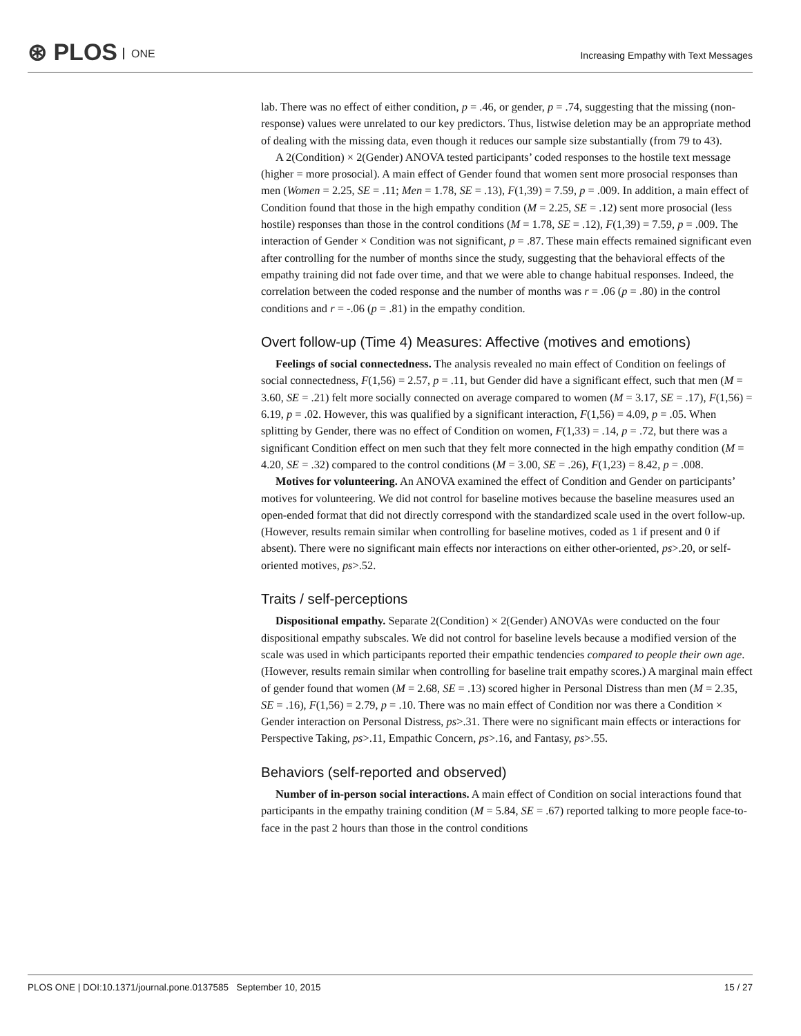⊛ PLOS ONE
Increasing Empathy with Text Messages
lab. There was no effect of either condition, p = .46, or gender, p = .74, suggesting that the missing (non-response) values were unrelated to our key predictors. Thus, listwise deletion may be an appropriate method of dealing with the missing data, even though it reduces our sample size substantially (from 79 to 43).
A 2(Condition) × 2(Gender) ANOVA tested participants’ coded responses to the hostile text message (higher = more prosocial). A main effect of Gender found that women sent more prosocial responses than men (Women = 2.25, SE = .11; Men = 1.78, SE = .13), F(1,39) = 7.59, p = .009. In addition, a main effect of Condition found that those in the high empathy condition (M = 2.25, SE = .12) sent more prosocial (less hostile) responses than those in the control conditions (M = 1.78, SE = .12), F(1,39) = 7.59, p = .009. The interaction of Gender × Condition was not significant, p = .87. These main effects remained significant even after controlling for the number of months since the study, suggesting that the behavioral effects of the empathy training did not fade over time, and that we were able to change habitual responses. Indeed, the correlation between the coded response and the number of months was r = .06 (p = .80) in the control conditions and r = -.06 (p = .81) in the empathy condition.
Overt follow-up (Time 4) Measures: Affective (motives and emotions)
Feelings of social connectedness. The analysis revealed no main effect of Condition on feelings of social connectedness, F(1,56) = 2.57, p = .11, but Gender did have a significant effect, such that men (M = 3.60, SE = .21) felt more socially connected on average compared to women (M = 3.17, SE = .17), F(1,56) = 6.19, p = .02. However, this was qualified by a significant interaction, F(1,56) = 4.09, p = .05. When splitting by Gender, there was no effect of Condition on women, F(1,33) = .14, p = .72, but there was a significant Condition effect on men such that they felt more connected in the high empathy condition (M = 4.20, SE = .32) compared to the control conditions (M = 3.00, SE = .26), F(1,23) = 8.42, p = .008.
Motives for volunteering. An ANOVA examined the effect of Condition and Gender on participants’ motives for volunteering. We did not control for baseline motives because the baseline measures used an open-ended format that did not directly correspond with the standardized scale used in the overt follow-up. (However, results remain similar when controlling for baseline motives, coded as 1 if present and 0 if absent). There were no significant main effects nor interactions on either other-oriented, ps>.20, or self-oriented motives, ps>.52.
Traits / self-perceptions
Dispositional empathy. Separate 2(Condition) × 2(Gender) ANOVAs were conducted on the four dispositional empathy subscales. We did not control for baseline levels because a modified version of the scale was used in which participants reported their empathic tendencies compared to people their own age. (However, results remain similar when controlling for baseline trait empathy scores.) A marginal main effect of gender found that women (M = 2.68, SE = .13) scored higher in Personal Distress than men (M = 2.35, SE = .16), F(1,56) = 2.79, p = .10. There was no main effect of Condition nor was there a Condition × Gender interaction on Personal Distress, ps>.31. There were no significant main effects or interactions for Perspective Taking, ps>.11, Empathic Concern, ps>.16, and Fantasy, ps>.55.
Behaviors (self-reported and observed)
Number of in-person social interactions. A main effect of Condition on social interactions found that participants in the empathy training condition (M = 5.84, SE = .67) reported talking to more people face-to-face in the past 2 hours than those in the control conditions
PLOS ONE | DOI:10.1371/journal.pone.0137585 September 10, 2015 15 / 27